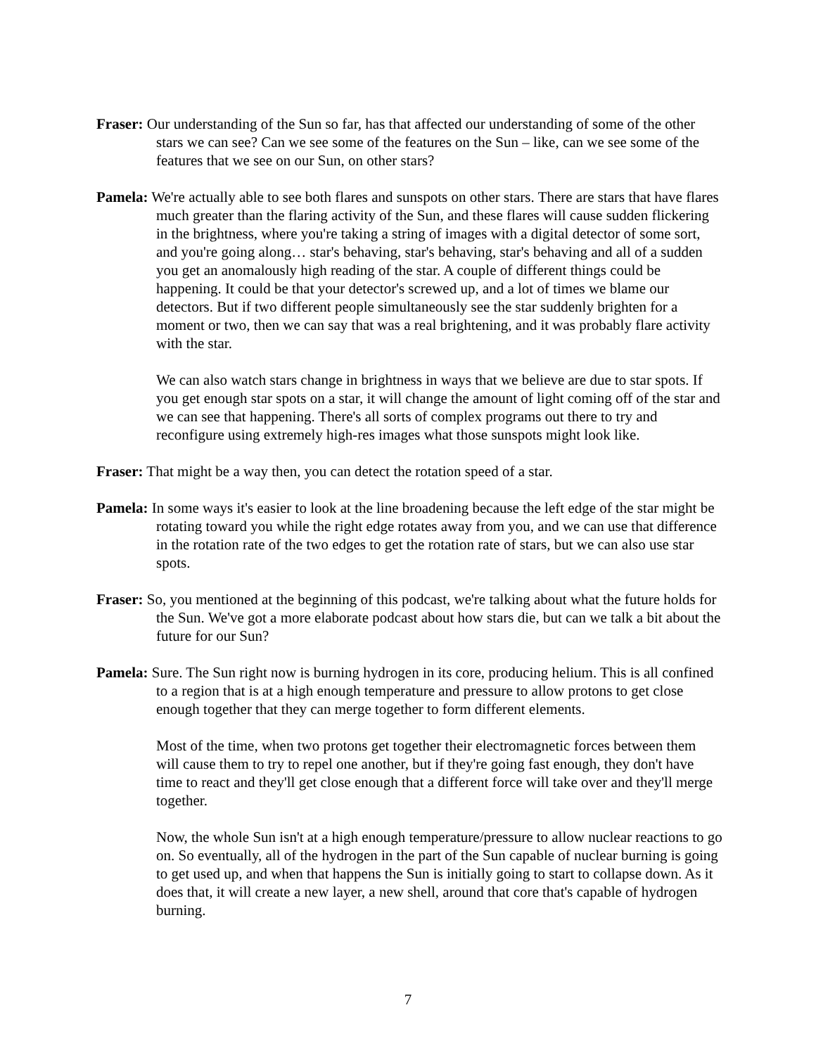Fraser: Our understanding of the Sun so far, has that affected our understanding of some of the other stars we can see? Can we see some of the features on the Sun – like, can we see some of the features that we see on our Sun, on other stars?
Pamela: We're actually able to see both flares and sunspots on other stars. There are stars that have flares much greater than the flaring activity of the Sun, and these flares will cause sudden flickering in the brightness, where you're taking a string of images with a digital detector of some sort, and you're going along… star's behaving, star's behaving, star's behaving and all of a sudden you get an anomalously high reading of the star. A couple of different things could be happening. It could be that your detector's screwed up, and a lot of times we blame our detectors. But if two different people simultaneously see the star suddenly brighten for a moment or two, then we can say that was a real brightening, and it was probably flare activity with the star.
We can also watch stars change in brightness in ways that we believe are due to star spots. If you get enough star spots on a star, it will change the amount of light coming off of the star and we can see that happening. There's all sorts of complex programs out there to try and reconfigure using extremely high-res images what those sunspots might look like.
Fraser: That might be a way then, you can detect the rotation speed of a star.
Pamela: In some ways it's easier to look at the line broadening because the left edge of the star might be rotating toward you while the right edge rotates away from you, and we can use that difference in the rotation rate of the two edges to get the rotation rate of stars, but we can also use star spots.
Fraser: So, you mentioned at the beginning of this podcast, we're talking about what the future holds for the Sun. We've got a more elaborate podcast about how stars die, but can we talk a bit about the future for our Sun?
Pamela: Sure. The Sun right now is burning hydrogen in its core, producing helium. This is all confined to a region that is at a high enough temperature and pressure to allow protons to get close enough together that they can merge together to form different elements.
Most of the time, when two protons get together their electromagnetic forces between them will cause them to try to repel one another, but if they're going fast enough, they don't have time to react and they'll get close enough that a different force will take over and they'll merge together.
Now, the whole Sun isn't at a high enough temperature/pressure to allow nuclear reactions to go on. So eventually, all of the hydrogen in the part of the Sun capable of nuclear burning is going to get used up, and when that happens the Sun is initially going to start to collapse down. As it does that, it will create a new layer, a new shell, around that core that's capable of hydrogen burning.
7